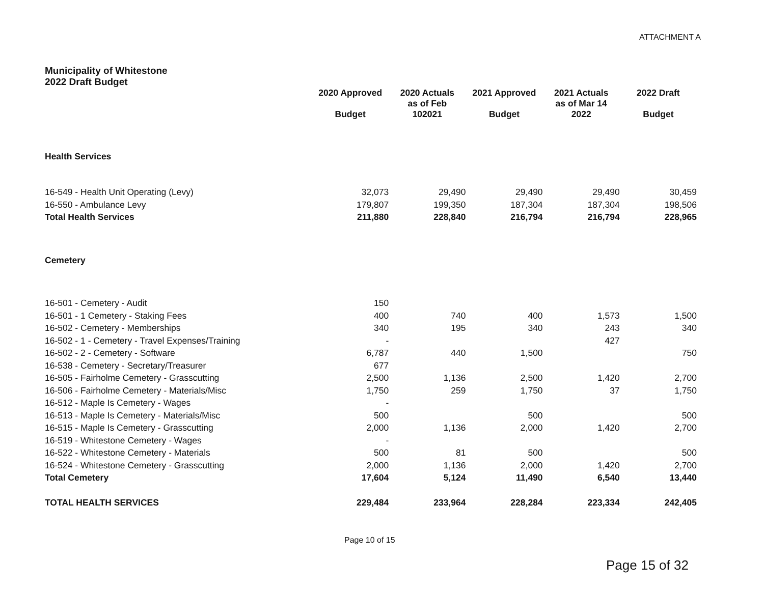ATTACHMENT A
| Municipality of Whitestone 2022 Draft Budget | | | | | |
| --- | --- | --- | --- | --- | --- |
| | 2020 Approved Budget | 2020 Actuals as of Feb 102021 | 2021 Approved Budget | 2021 Actuals as of Mar 14 2022 | 2022 Draft Budget |
| Health Services | | | | | |
| 16-549 - Health Unit Operating (Levy) | 32,073 | 29,490 | 29,490 | 29,490 | 30,459 |
| 16-550 - Ambulance Levy | 179,807 | 199,350 | 187,304 | 187,304 | 198,506 |
| Total Health Services | 211,880 | 228,840 | 216,794 | 216,794 | 228,965 |
| Cemetery | | | | | |
| 16-501 - Cemetery - Audit | 150 | | | | |
| 16-501 - 1 Cemetery - Staking Fees | 400 | 740 | 400 | 1,573 | 1,500 |
| 16-502 - Cemetery - Memberships | 340 | 195 | 340 | 243 | 340 |
| 16-502 - 1 - Cemetery - Travel Expenses/Training | - | | | 427 | |
| 16-502 - 2 - Cemetery - Software | 6,787 | 440 | 1,500 | | 750 |
| 16-538 - Cemetery - Secretary/Treasurer | 677 | | | | |
| 16-505 - Fairholme Cemetery - Grasscutting | 2,500 | 1,136 | 2,500 | 1,420 | 2,700 |
| 16-506 - Fairholme Cemetery - Materials/Misc | 1,750 | 259 | 1,750 | 37 | 1,750 |
| 16-512 - Maple Is Cemetery - Wages | - | | | | |
| 16-513 - Maple Is Cemetery - Materials/Misc | 500 | | 500 | | 500 |
| 16-515 - Maple Is Cemetery - Grasscutting | 2,000 | 1,136 | 2,000 | 1,420 | 2,700 |
| 16-519 - Whitestone Cemetery - Wages | - | | | | |
| 16-522 - Whitestone Cemetery - Materials | 500 | 81 | 500 | | 500 |
| 16-524 - Whitestone Cemetery - Grasscutting | 2,000 | 1,136 | 2,000 | 1,420 | 2,700 |
| Total Cemetery | 17,604 | 5,124 | 11,490 | 6,540 | 13,440 |
| TOTAL HEALTH SERVICES | 229,484 | 233,964 | 228,284 | 223,334 | 242,405 |
Page 10 of 15
Page 15 of 32